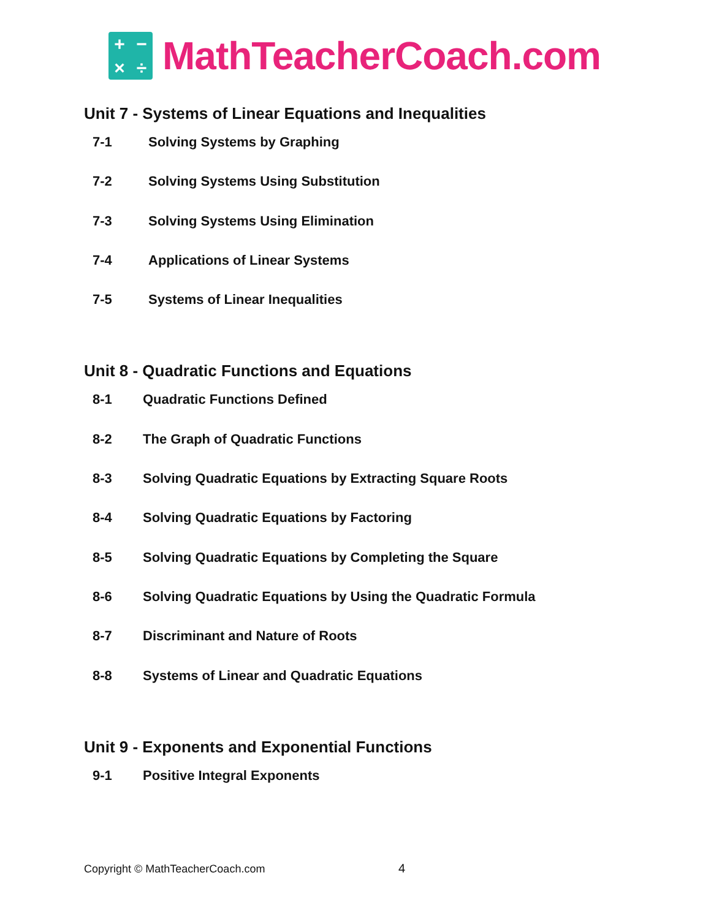+ − × ÷
MathTeacherCoach.com
Unit 7 - Systems of Linear Equations and Inequalities
7-1 Solving Systems by Graphing
7-2 Solving Systems Using Substitution
7-3 Solving Systems Using Elimination
7-4 Applications of Linear Systems
7-5 Systems of Linear Inequalities
Unit 8 - Quadratic Functions and Equations
8-1 Quadratic Functions Defined
8-2 The Graph of Quadratic Functions
8-3 Solving Quadratic Equations by Extracting Square Roots
8-4 Solving Quadratic Equations by Factoring
8-5 Solving Quadratic Equations by Completing the Square
8-6 Solving Quadratic Equations by Using the Quadratic Formula
8-7 Discriminant and Nature of Roots
8-8 Systems of Linear and Quadratic Equations
Unit 9 - Exponents and Exponential Functions
9-1 Positive Integral Exponents
Copyright © MathTeacherCoach.com
4